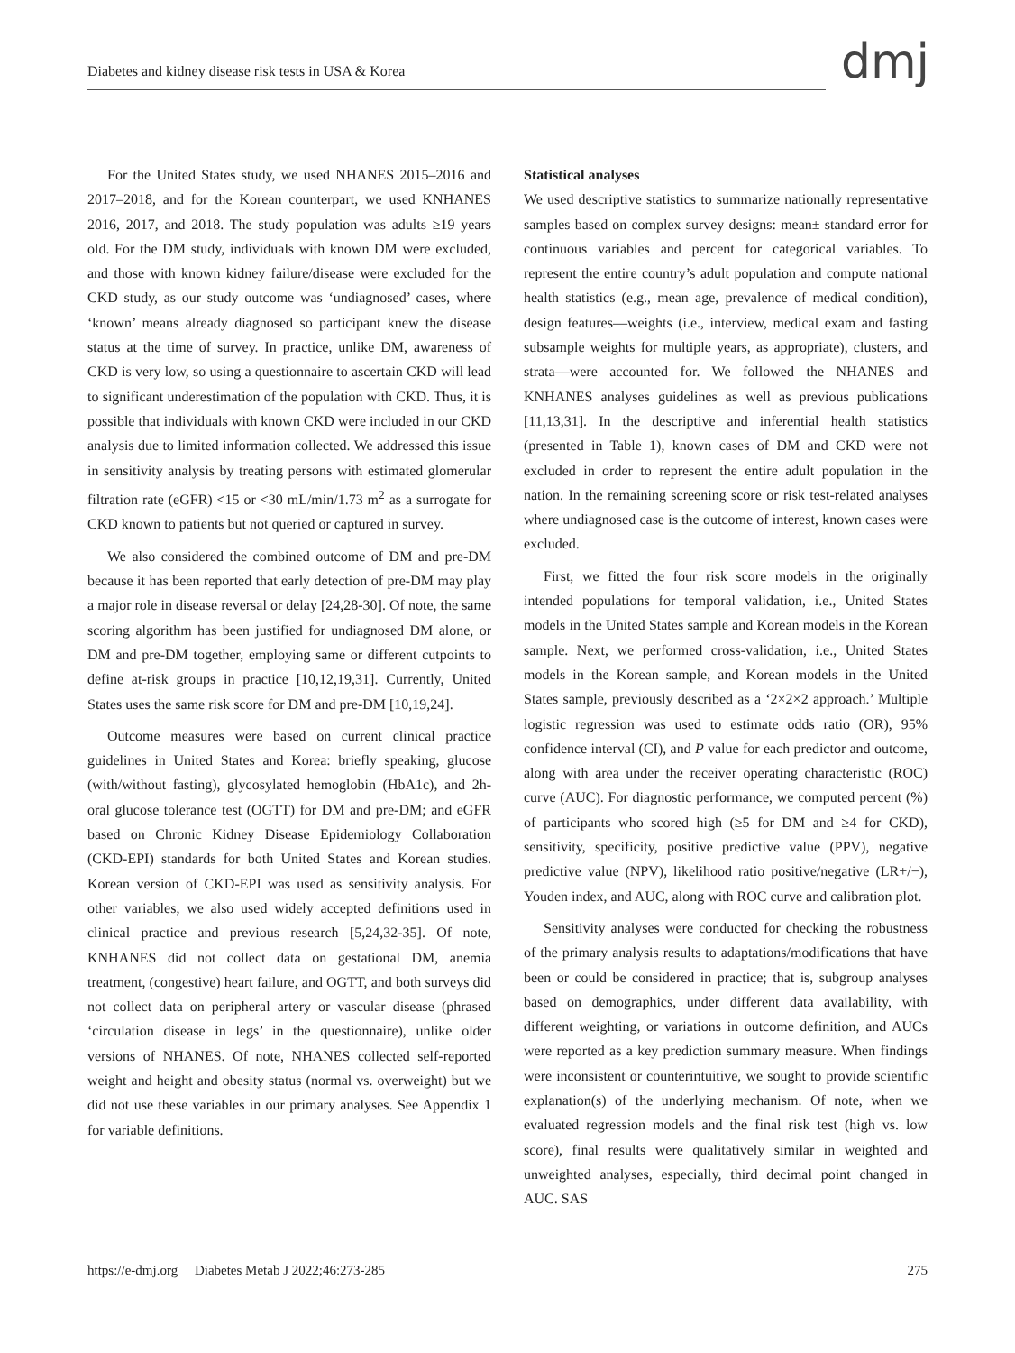Diabetes and kidney disease risk tests in USA & Korea
dmj
For the United States study, we used NHANES 2015–2016 and 2017–2018, and for the Korean counterpart, we used KNHANES 2016, 2017, and 2018. The study population was adults ≥19 years old. For the DM study, individuals with known DM were excluded, and those with known kidney failure/disease were excluded for the CKD study, as our study outcome was ‘undiagnosed’ cases, where ‘known’ means already diagnosed so participant knew the disease status at the time of survey. In practice, unlike DM, awareness of CKD is very low, so using a questionnaire to ascertain CKD will lead to significant underestimation of the population with CKD. Thus, it is possible that individuals with known CKD were included in our CKD analysis due to limited information collected. We addressed this issue in sensitivity analysis by treating persons with estimated glomerular filtration rate (eGFR) <15 or <30 mL/min/1.73 m<sup>2</sup> as a surrogate for CKD known to patients but not queried or captured in survey.
We also considered the combined outcome of DM and pre-DM because it has been reported that early detection of pre-DM may play a major role in disease reversal or delay [24,28-30]. Of note, the same scoring algorithm has been justified for undiagnosed DM alone, or DM and pre-DM together, employing same or different cutpoints to define at-risk groups in practice [10,12,19,31]. Currently, United States uses the same risk score for DM and pre-DM [10,19,24].
Outcome measures were based on current clinical practice guidelines in United States and Korea: briefly speaking, glucose (with/without fasting), glycosylated hemoglobin (HbA1c), and 2h-oral glucose tolerance test (OGTT) for DM and pre-DM; and eGFR based on Chronic Kidney Disease Epidemiology Collaboration (CKD-EPI) standards for both United States and Korean studies. Korean version of CKD-EPI was used as sensitivity analysis. For other variables, we also used widely accepted definitions used in clinical practice and previous research [5,24,32-35]. Of note, KNHANES did not collect data on gestational DM, anemia treatment, (congestive) heart failure, and OGTT, and both surveys did not collect data on peripheral artery or vascular disease (phrased ‘circulation disease in legs’ in the questionnaire), unlike older versions of NHANES. Of note, NHANES collected self-reported weight and height and obesity status (normal vs. overweight) but we did not use these variables in our primary analyses. See Appendix 1 for variable definitions.
Statistical analyses
We used descriptive statistics to summarize nationally representative samples based on complex survey designs: mean± standard error for continuous variables and percent for categorical variables. To represent the entire country’s adult population and compute national health statistics (e.g., mean age, prevalence of medical condition), design features—weights (i.e., interview, medical exam and fasting subsample weights for multiple years, as appropriate), clusters, and strata—were accounted for. We followed the NHANES and KNHANES analyses guidelines as well as previous publications [11,13,31]. In the descriptive and inferential health statistics (presented in Table 1), known cases of DM and CKD were not excluded in order to represent the entire adult population in the nation. In the remaining screening score or risk test-related analyses where undiagnosed case is the outcome of interest, known cases were excluded.
First, we fitted the four risk score models in the originally intended populations for temporal validation, i.e., United States models in the United States sample and Korean models in the Korean sample. Next, we performed cross-validation, i.e., United States models in the Korean sample, and Korean models in the United States sample, previously described as a ‘2×2×2 approach.’ Multiple logistic regression was used to estimate odds ratio (OR), 95% confidence interval (CI), and P value for each predictor and outcome, along with area under the receiver operating characteristic (ROC) curve (AUC). For diagnostic performance, we computed percent (%) of participants who scored high (≥5 for DM and ≥4 for CKD), sensitivity, specificity, positive predictive value (PPV), negative predictive value (NPV), likelihood ratio positive/negative (LR+/−), Youden index, and AUC, along with ROC curve and calibration plot.
Sensitivity analyses were conducted for checking the robustness of the primary analysis results to adaptations/modifications that have been or could be considered in practice; that is, subgroup analyses based on demographics, under different data availability, with different weighting, or variations in outcome definition, and AUCs were reported as a key prediction summary measure. When findings were inconsistent or counterintuitive, we sought to provide scientific explanation(s) of the underlying mechanism. Of note, when we evaluated regression models and the final risk test (high vs. low score), final results were qualitatively similar in weighted and unweighted analyses, especially, third decimal point changed in AUC. SAS
https://e-dmj.org Diabetes Metab J 2022;46:273-285 275